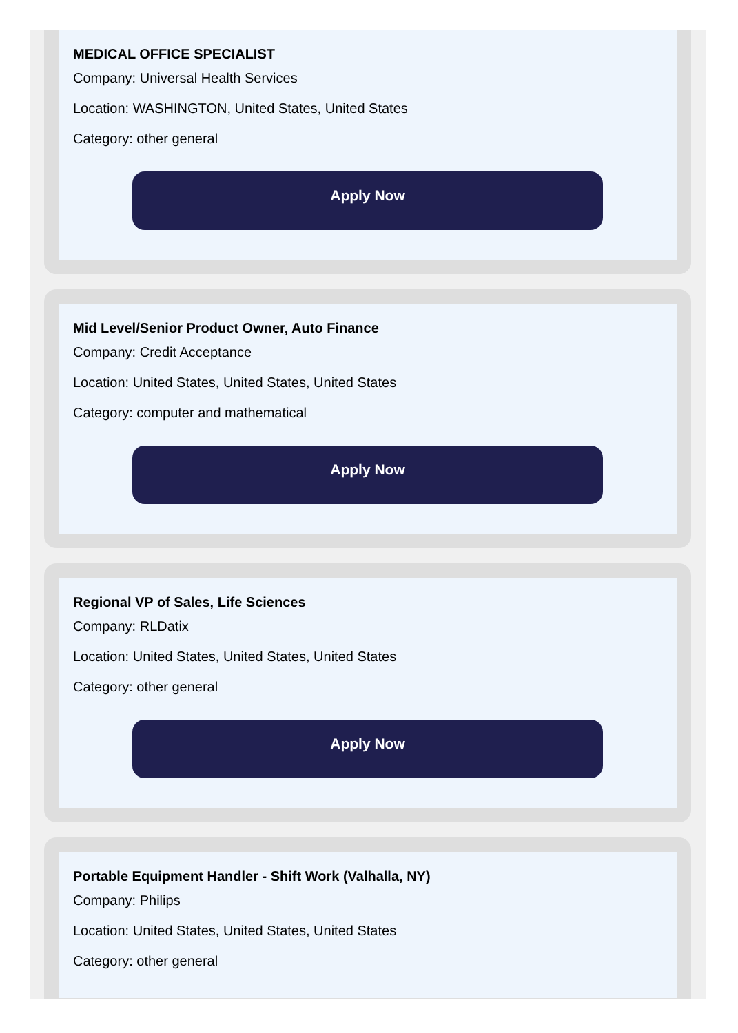MEDICAL OFFICE SPECIALIST
Company: Universal Health Services
Location: WASHINGTON, United States, United States
Category: other general
Apply Now
Mid Level/Senior Product Owner, Auto Finance
Company: Credit Acceptance
Location: United States, United States, United States
Category: computer and mathematical
Apply Now
Regional VP of Sales, Life Sciences
Company: RLDatix
Location: United States, United States, United States
Category: other general
Apply Now
Portable Equipment Handler - Shift Work (Valhalla, NY)
Company: Philips
Location: United States, United States, United States
Category: other general